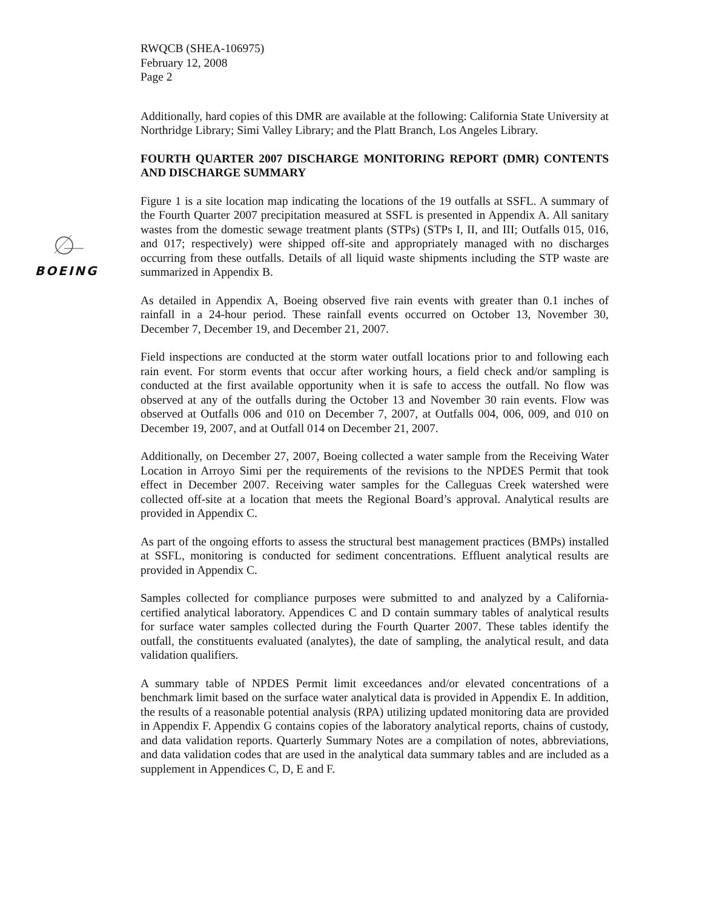BOEING
RWQCB (SHEA-106975)
February 12, 2008
Page 2
Additionally, hard copies of this DMR are available at the following: California State University at Northridge Library; Simi Valley Library; and the Platt Branch, Los Angeles Library.
FOURTH QUARTER 2007 DISCHARGE MONITORING REPORT (DMR) CONTENTS AND DISCHARGE SUMMARY
Figure 1 is a site location map indicating the locations of the 19 outfalls at SSFL. A summary of the Fourth Quarter 2007 precipitation measured at SSFL is presented in Appendix A. All sanitary wastes from the domestic sewage treatment plants (STPs) (STPs I, II, and III; Outfalls 015, 016, and 017; respectively) were shipped off-site and appropriately managed with no discharges occurring from these outfalls. Details of all liquid waste shipments including the STP waste are summarized in Appendix B.
As detailed in Appendix A, Boeing observed five rain events with greater than 0.1 inches of rainfall in a 24-hour period. These rainfall events occurred on October 13, November 30, December 7, December 19, and December 21, 2007.
Field inspections are conducted at the storm water outfall locations prior to and following each rain event. For storm events that occur after working hours, a field check and/or sampling is conducted at the first available opportunity when it is safe to access the outfall. No flow was observed at any of the outfalls during the October 13 and November 30 rain events. Flow was observed at Outfalls 006 and 010 on December 7, 2007, at Outfalls 004, 006, 009, and 010 on December 19, 2007, and at Outfall 014 on December 21, 2007.
Additionally, on December 27, 2007, Boeing collected a water sample from the Receiving Water Location in Arroyo Simi per the requirements of the revisions to the NPDES Permit that took effect in December 2007. Receiving water samples for the Calleguas Creek watershed were collected off-site at a location that meets the Regional Board’s approval. Analytical results are provided in Appendix C.
As part of the ongoing efforts to assess the structural best management practices (BMPs) installed at SSFL, monitoring is conducted for sediment concentrations. Effluent analytical results are provided in Appendix C.
Samples collected for compliance purposes were submitted to and analyzed by a California-certified analytical laboratory. Appendices C and D contain summary tables of analytical results for surface water samples collected during the Fourth Quarter 2007. These tables identify the outfall, the constituents evaluated (analytes), the date of sampling, the analytical result, and data validation qualifiers.
A summary table of NPDES Permit limit exceedances and/or elevated concentrations of a benchmark limit based on the surface water analytical data is provided in Appendix E. In addition, the results of a reasonable potential analysis (RPA) utilizing updated monitoring data are provided in Appendix F. Appendix G contains copies of the laboratory analytical reports, chains of custody, and data validation reports. Quarterly Summary Notes are a compilation of notes, abbreviations, and data validation codes that are used in the analytical data summary tables and are included as a supplement in Appendices C, D, E and F.